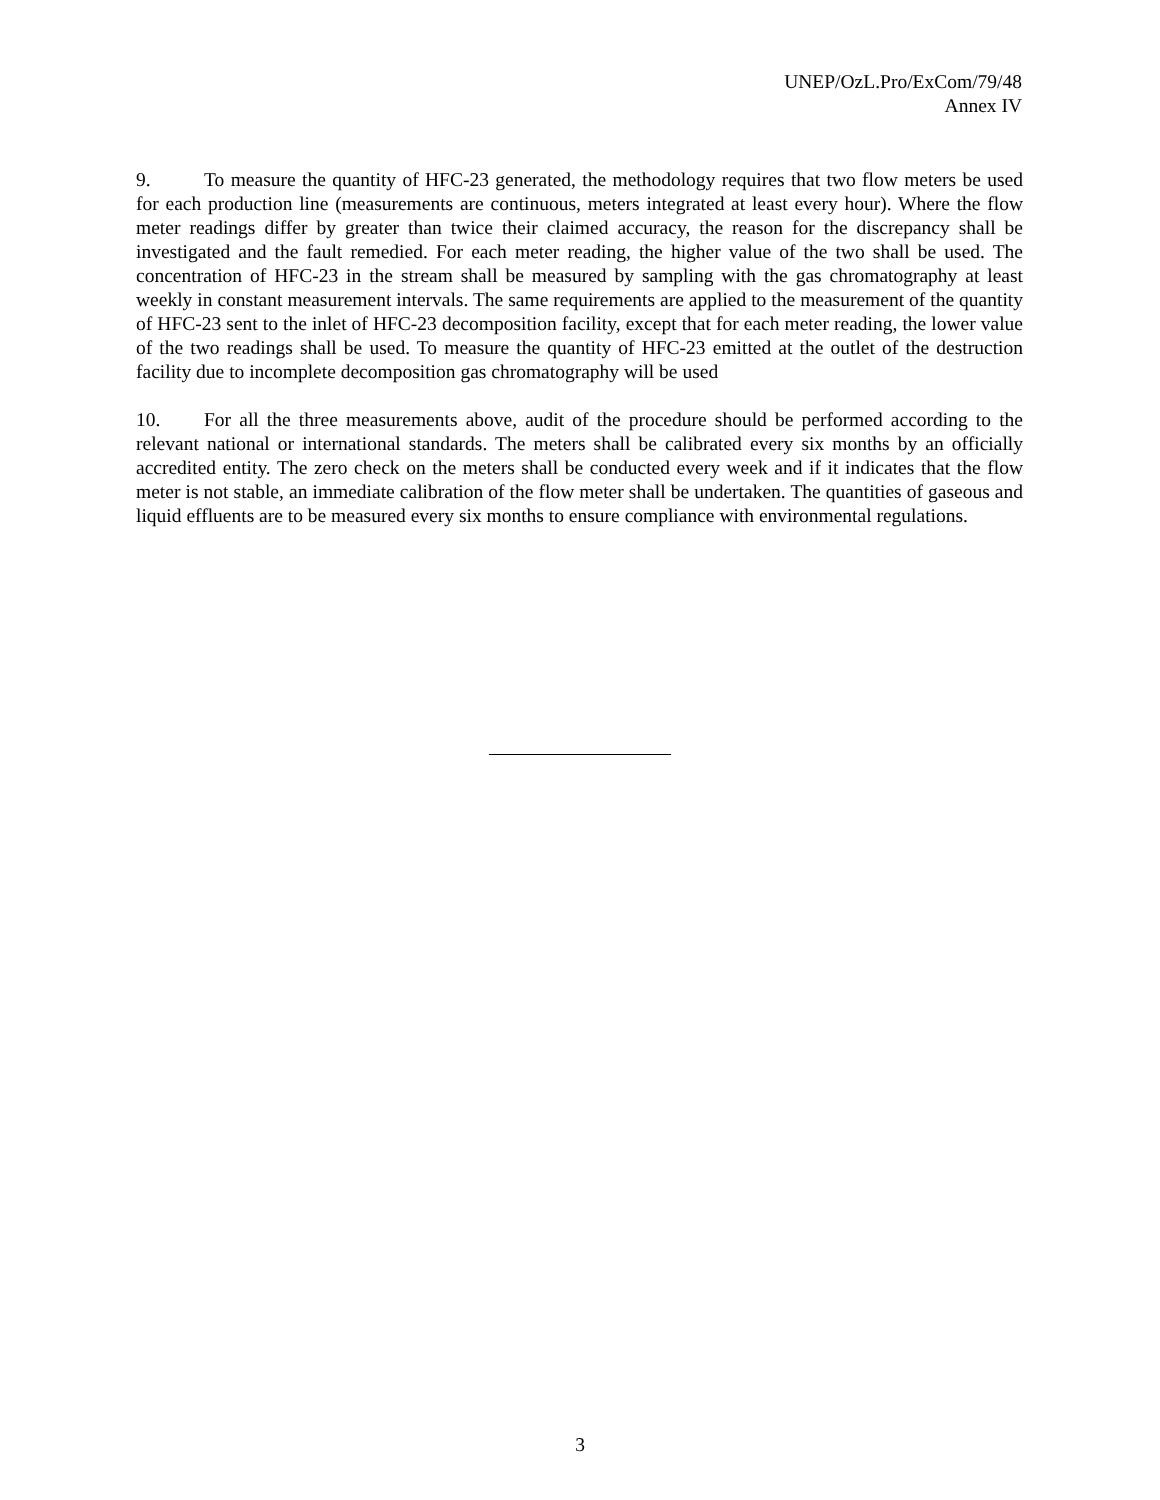UNEP/OzL.Pro/ExCom/79/48
Annex IV
9. To measure the quantity of HFC-23 generated, the methodology requires that two flow meters be used for each production line (measurements are continuous, meters integrated at least every hour). Where the flow meter readings differ by greater than twice their claimed accuracy, the reason for the discrepancy shall be investigated and the fault remedied. For each meter reading, the higher value of the two shall be used. The concentration of HFC-23 in the stream shall be measured by sampling with the gas chromatography at least weekly in constant measurement intervals. The same requirements are applied to the measurement of the quantity of HFC-23 sent to the inlet of HFC-23 decomposition facility, except that for each meter reading, the lower value of the two readings shall be used. To measure the quantity of HFC-23 emitted at the outlet of the destruction facility due to incomplete decomposition gas chromatography will be used
10. For all the three measurements above, audit of the procedure should be performed according to the relevant national or international standards. The meters shall be calibrated every six months by an officially accredited entity. The zero check on the meters shall be conducted every week and if it indicates that the flow meter is not stable, an immediate calibration of the flow meter shall be undertaken. The quantities of gaseous and liquid effluents are to be measured every six months to ensure compliance with environmental regulations.
3